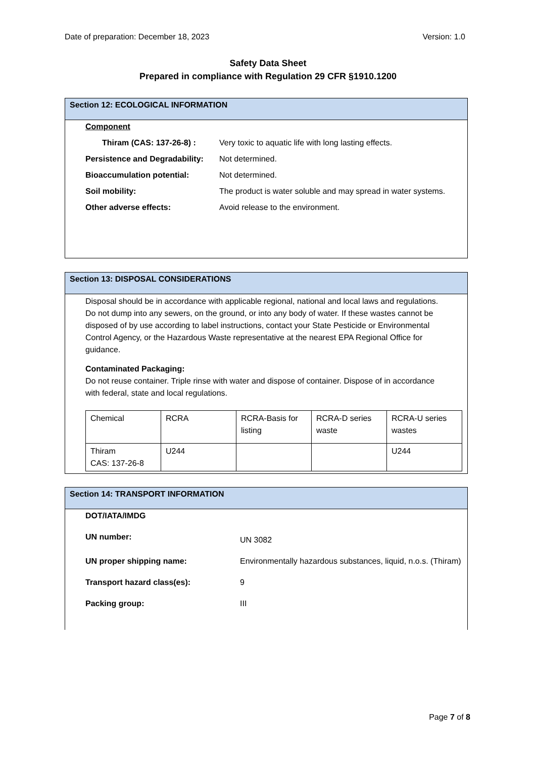Date of preparation: December 18, 2023 Version: 1.0
Safety Data Sheet
Prepared in compliance with Regulation 29 CFR §1910.1200
Section 12: ECOLOGICAL INFORMATION
Component
Thiram (CAS: 137-26-8) : Very toxic to aquatic life with long lasting effects.
Persistence and Degradability: Not determined.
Bioaccumulation potential: Not determined.
Soil mobility: The product is water soluble and may spread in water systems.
Other adverse effects: Avoid release to the environment.
Section 13: DISPOSAL CONSIDERATIONS
Disposal should be in accordance with applicable regional, national and local laws and regulations. Do not dump into any sewers, on the ground, or into any body of water. If these wastes cannot be disposed of by use according to label instructions, contact your State Pesticide or Environmental Control Agency, or the Hazardous Waste representative at the nearest EPA Regional Office for guidance.
Contaminated Packaging:
Do not reuse container. Triple rinse with water and dispose of container. Dispose of in accordance with federal, state and local regulations.
| Chemical | RCRA | RCRA-Basis for listing | RCRA-D series waste | RCRA-U series wastes |
| Thiram CAS: 137-26-8 | U244 | | | U244 |
Section 14: TRANSPORT INFORMATION
DOT/IATA/IMDG
UN number: UN 3082
UN proper shipping name: Environmentally hazardous substances, liquid, n.o.s. (Thiram)
Transport hazard class(es): 9
Packing group: III
Page 7 of 8